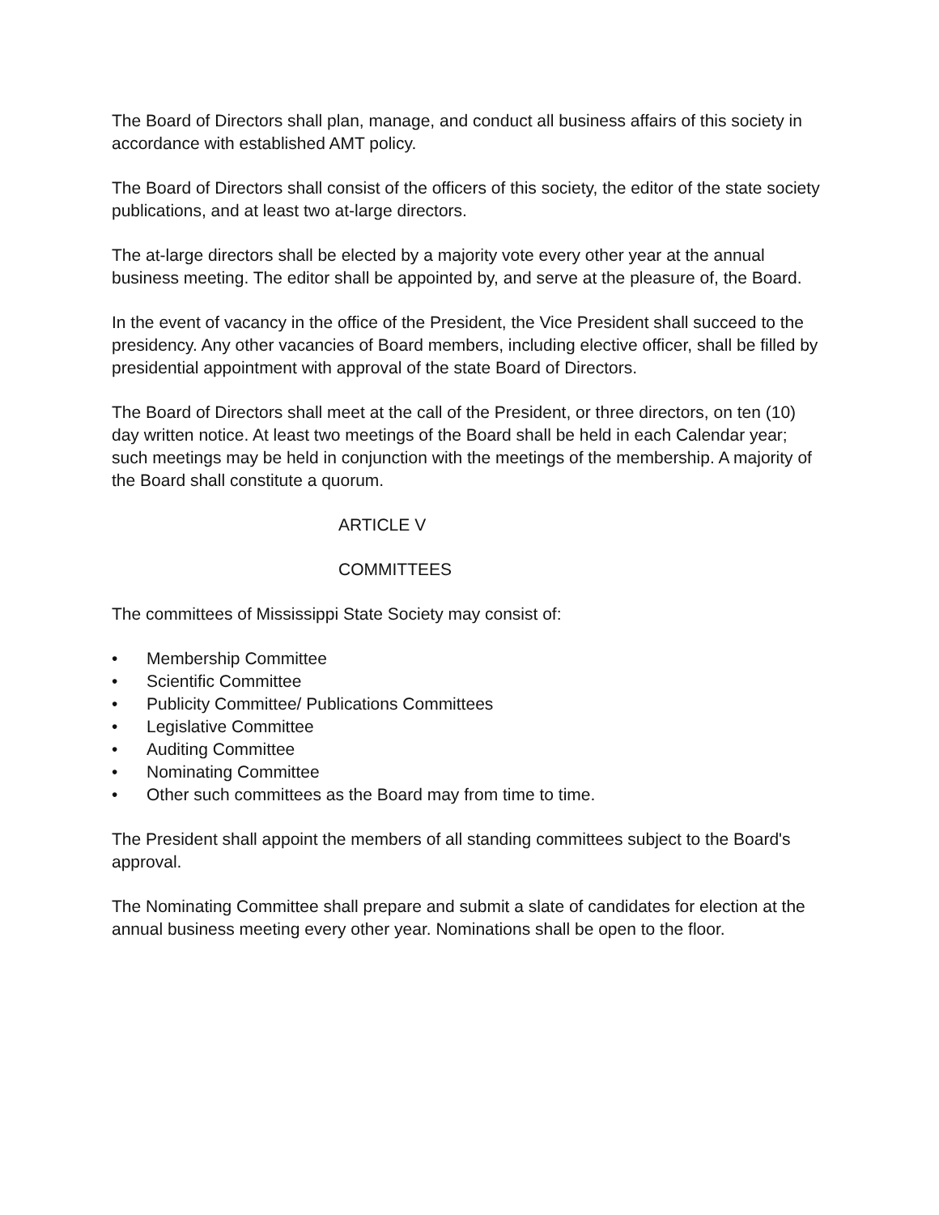The Board of Directors shall plan, manage, and conduct all business affairs of this society in accordance with established AMT policy.
The Board of Directors shall consist of the officers of this society, the editor of the state society publications, and at least two at-large directors.
The at-large directors shall be elected by a majority vote every other year at the annual business meeting. The editor shall be appointed by, and serve at the pleasure of, the Board.
In the event of vacancy in the office of the President, the Vice President shall succeed to the presidency. Any other vacancies of Board members, including elective officer, shall be filled by presidential appointment with approval of the state Board of Directors.
The Board of Directors shall meet at the call of the President, or three directors, on ten (10) day written notice. At least two meetings of the Board shall be held in each Calendar year; such meetings may be held in conjunction with the meetings of the membership. A majority of the Board shall constitute a quorum.
ARTICLE V
COMMITTEES
The committees of Mississippi State Society may consist of:
• Membership Committee
• Scientific Committee
• Publicity Committee/ Publications Committees
• Legislative Committee
• Auditing Committee
• Nominating Committee
• Other such committees as the Board may from time to time.
The President shall appoint the members of all standing committees subject to the Board's approval.
The Nominating Committee shall prepare and submit a slate of candidates for election at the annual business meeting every other year. Nominations shall be open to the floor.